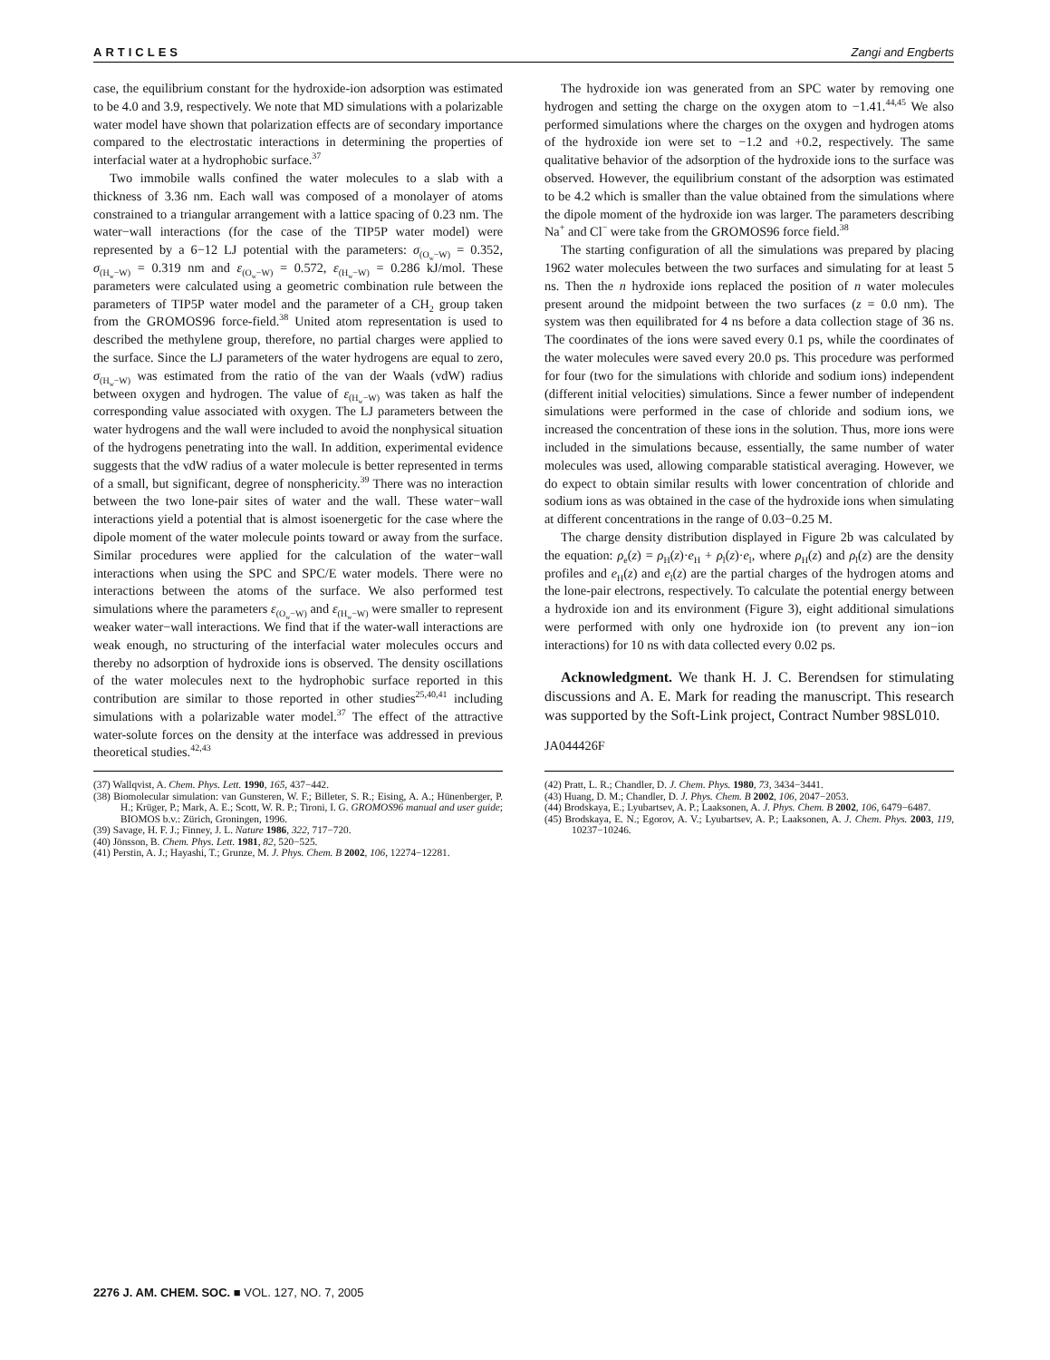ARTICLES Zangi and Engberts
case, the equilibrium constant for the hydroxide-ion adsorption was estimated to be 4.0 and 3.9, respectively. We note that MD simulations with a polarizable water model have shown that polarization effects are of secondary importance compared to the electrostatic interactions in determining the properties of interfacial water at a hydrophobic surface.<sup>37</sup>
Two immobile walls confined the water molecules to a slab with a thickness of 3.36 nm. Each wall was composed of a monolayer of atoms constrained to a triangular arrangement with a lattice spacing of 0.23 nm. The water−wall interactions (for the case of the TIP5P water model) were represented by a 6−12 LJ potential with the parameters: σ<sub>(O<sub>w</sub>−W)</sub> = 0.352, σ<sub>(H<sub>w</sub>−W)</sub> = 0.319 nm and ε<sub>(O<sub>w</sub>−W)</sub> = 0.572, ε<sub>(H<sub>w</sub>−W)</sub> = 0.286 kJ/mol. These parameters were calculated using a geometric combination rule between the parameters of TIP5P water model and the parameter of a CH<sub>2</sub> group taken from the GROMOS96 force-field.<sup>38</sup> United atom representation is used to described the methylene group, therefore, no partial charges were applied to the surface. Since the LJ parameters of the water hydrogens are equal to zero, σ<sub>(H<sub>w</sub>−W)</sub> was estimated from the ratio of the van der Waals (vdW) radius between oxygen and hydrogen. The value of ε<sub>(H<sub>w</sub>−W)</sub> was taken as half the corresponding value associated with oxygen. The LJ parameters between the water hydrogens and the wall were included to avoid the nonphysical situation of the hydrogens penetrating into the wall. In addition, experimental evidence suggests that the vdW radius of a water molecule is better represented in terms of a small, but significant, degree of nonsphericity.<sup>39</sup> There was no interaction between the two lone-pair sites of water and the wall. These water−wall interactions yield a potential that is almost isoenergetic for the case where the dipole moment of the water molecule points toward or away from the surface. Similar procedures were applied for the calculation of the water−wall interactions when using the SPC and SPC/E water models. There were no interactions between the atoms of the surface. We also performed test simulations where the parameters ε<sub>(O<sub>w</sub>−W)</sub> and ε<sub>(H<sub>w</sub>−W)</sub> were smaller to represent weaker water−wall interactions. We find that if the water-wall interactions are weak enough, no structuring of the interfacial water molecules occurs and thereby no adsorption of hydroxide ions is observed. The density oscillations of the water molecules next to the hydrophobic surface reported in this contribution are similar to those reported in other studies<sup>25,40,41</sup> including simulations with a polarizable water model.<sup>37</sup> The effect of the attractive water-solute forces on the density at the interface was addressed in previous theoretical studies.<sup>42,43</sup>
(37) Wallqvist, A. Chem. Phys. Lett. 1990, 165, 437−442.
(38) Biomolecular simulation: van Gunsteren, W. F.; Billeter, S. R.; Eising, A. A.; Hünenberger, P. H.; Krüger, P.; Mark, A. E.; Scott, W. R. P.; Tironi, I. G. GROMOS96 manual and user guide; BIOMOS b.v.: Zürich, Groningen, 1996.
(39) Savage, H. F. J.; Finney, J. L. Nature 1986, 322, 717−720.
(40) Jönsson, B. Chem. Phys. Lett. 1981, 82, 520−525.
(41) Perstin, A. J.; Hayashi, T.; Grunze, M. J. Phys. Chem. B 2002, 106, 12274−12281.
The hydroxide ion was generated from an SPC water by removing one hydrogen and setting the charge on the oxygen atom to −1.41.<sup>44,45</sup> We also performed simulations where the charges on the oxygen and hydrogen atoms of the hydroxide ion were set to −1.2 and +0.2, respectively. The same qualitative behavior of the adsorption of the hydroxide ions to the surface was observed. However, the equilibrium constant of the adsorption was estimated to be 4.2 which is smaller than the value obtained from the simulations where the dipole moment of the hydroxide ion was larger. The parameters describing Na<sup>+</sup> and Cl<sup>−</sup> were take from the GROMOS96 force field.<sup>38</sup>
The starting configuration of all the simulations was prepared by placing 1962 water molecules between the two surfaces and simulating for at least 5 ns. Then the n hydroxide ions replaced the position of n water molecules present around the midpoint between the two surfaces (z = 0.0 nm). The system was then equilibrated for 4 ns before a data collection stage of 36 ns. The coordinates of the ions were saved every 0.1 ps, while the coordinates of the water molecules were saved every 20.0 ps. This procedure was performed for four (two for the simulations with chloride and sodium ions) independent (different initial velocities) simulations. Since a fewer number of independent simulations were performed in the case of chloride and sodium ions, we increased the concentration of these ions in the solution. Thus, more ions were included in the simulations because, essentially, the same number of water molecules was used, allowing comparable statistical averaging. However, we do expect to obtain similar results with lower concentration of chloride and sodium ions as was obtained in the case of the hydroxide ions when simulating at different concentrations in the range of 0.03−0.25 M.
The charge density distribution displayed in Figure 2b was calculated by the equation: ρ<sub>e</sub>(z) = ρ<sub>H</sub>(z)·e<sub>H</sub> + ρ<sub>l</sub>(z)·e<sub>l</sub>, where ρ<sub>H</sub>(z) and ρ<sub>l</sub>(z) are the density profiles and e<sub>H</sub>(z) and e<sub>l</sub>(z) are the partial charges of the hydrogen atoms and the lone-pair electrons, respectively. To calculate the potential energy between a hydroxide ion and its environment (Figure 3), eight additional simulations were performed with only one hydroxide ion (to prevent any ion−ion interactions) for 10 ns with data collected every 0.02 ps.
Acknowledgment. We thank H. J. C. Berendsen for stimulating discussions and A. E. Mark for reading the manuscript. This research was supported by the Soft-Link project, Contract Number 98SL010.
JA044426F
(42) Pratt, L. R.; Chandler, D. J. Chem. Phys. 1980, 73, 3434−3441.
(43) Huang, D. M.; Chandler, D. J. Phys. Chem. B 2002, 106, 2047−2053.
(44) Brodskaya, E.; Lyubartsev, A. P.; Laaksonen, A. J. Phys. Chem. B 2002, 106, 6479−6487.
(45) Brodskaya, E. N.; Egorov, A. V.; Lyubartsev, A. P.; Laaksonen, A. J. Chem. Phys. 2003, 119, 10237−10246.
2276 J. AM. CHEM. SOC. ■ VOL. 127, NO. 7, 2005